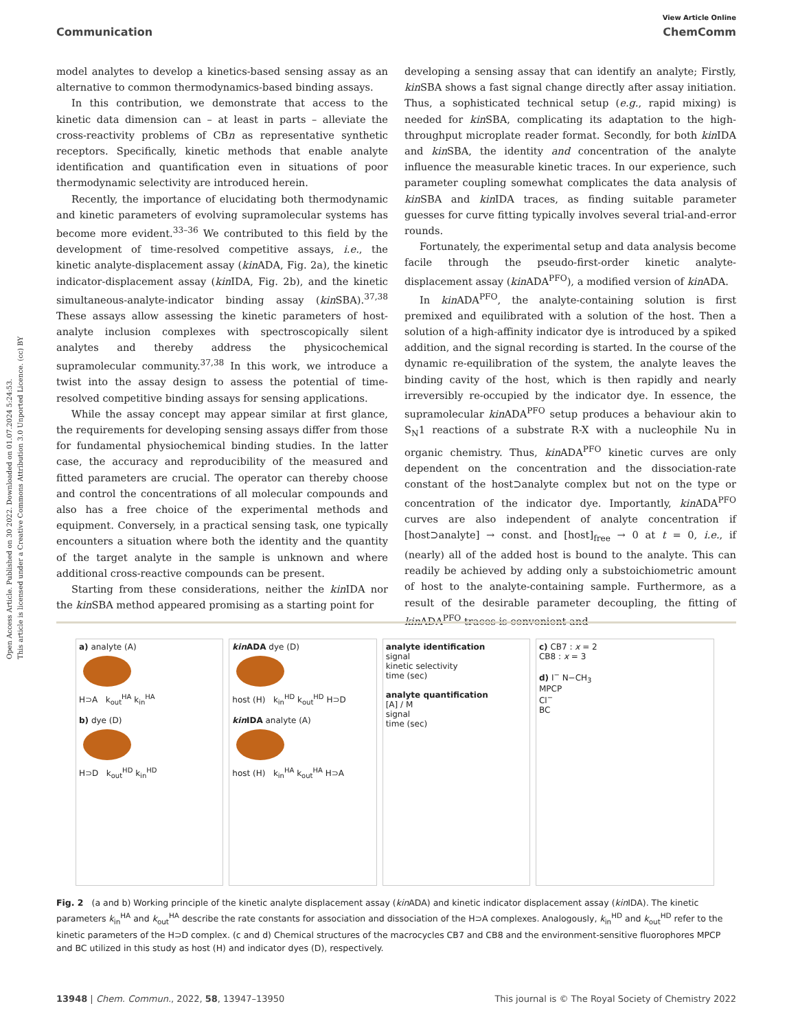Open Access Article. Published on 30 2022. Downloaded on 01.07.2024 5:24:53.
This article is licensed under a Creative Commons Attribution 3.0 Unported Licence. (cc) BY
View Article Online
Communication ChemComm
model analytes to develop a kinetics-based sensing assay as an alternative to common thermodynamics-based binding assays.
In this contribution, we demonstrate that access to the kinetic data dimension can – at least in parts – alleviate the cross-reactivity problems of CBn as representative synthetic receptors. Specifically, kinetic methods that enable analyte identification and quantification even in situations of poor thermodynamic selectivity are introduced herein.
Recently, the importance of elucidating both thermodynamic and kinetic parameters of evolving supramolecular systems has become more evident.<sup>33–36</sup> We contributed to this field by the development of time-resolved competitive assays, i.e., the kinetic analyte-displacement assay (kin ADA, Fig. 2a), the kinetic indicator-displacement assay (kin IDA, Fig. 2b), and the kinetic simultaneous-analyte-indicator binding assay (kin SBA).<sup>37,38</sup> These assays allow assessing the kinetic parameters of host-analyte inclusion complexes with spectroscopically silent analytes and thereby address the physicochemical supramolecular community.<sup>37,38</sup> In this work, we introduce a twist into the assay design to assess the potential of time-resolved competitive binding assays for sensing applications.
While the assay concept may appear similar at first glance, the requirements for developing sensing assays differ from those for fundamental physiochemical binding studies. In the latter case, the accuracy and reproducibility of the measured and fitted parameters are crucial. The operator can thereby choose and control the concentrations of all molecular compounds and also has a free choice of the experimental methods and equipment. Conversely, in a practical sensing task, one typically encounters a situation where both the identity and the quantity of the target analyte in the sample is unknown and where additional cross-reactive compounds can be present.
Starting from these considerations, neither the kin IDA nor the kin SBA method appeared promising as a starting point for
developing a sensing assay that can identify an analyte; Firstly, kin SBA shows a fast signal change directly after assay initiation. Thus, a sophisticated technical setup (e.g., rapid mixing) is needed for kin SBA, complicating its adaptation to the high-throughput microplate reader format. Secondly, for both kin IDA and kin SBA, the identity and concentration of the analyte influence the measurable kinetic traces. In our experience, such parameter coupling somewhat complicates the data analysis of kin SBA and kin IDA traces, as finding suitable parameter guesses for curve fitting typically involves several trial-and-error rounds.
Fortunately, the experimental setup and data analysis become facile through the pseudo-first-order kinetic analyte-displacement assay (kin ADA<sup>PFO</sup>), a modified version of kin ADA.
In kin ADA<sup>PFO</sup>, the analyte-containing solution is first premixed and equilibrated with a solution of the host. Then a solution of a high-affinity indicator dye is introduced by a spiked addition, and the signal recording is started. In the course of the dynamic re-equilibration of the system, the analyte leaves the binding cavity of the host, which is then rapidly and nearly irreversibly re-occupied by the indicator dye. In essence, the supramolecular kin ADA<sup>PFO</sup> setup produces a behaviour akin to S<sub>N</sub>1 reactions of a substrate R-X with a nucleophile Nu in organic chemistry. Thus, kin ADA<sup>PFO</sup> kinetic curves are only dependent on the concentration and the dissociation-rate constant of the host⊃analyte complex but not on the type or concentration of the indicator dye. Importantly, kin ADA<sup>PFO</sup> curves are also independent of analyte concentration if [host⊃analyte] → const. and [host]<sub>free</sub> → 0 at t = 0, i.e., if (nearly) all of the added host is bound to the analyte. This can readily be achieved by adding only a substoichiometric amount of host to the analyte-containing sample. Furthermore, as a result of the desirable parameter decoupling, the fitting of kin ADA<sup>PFO</sup> traces is convenient and
a) analyte (A)
H⊃A k<sub>out</sub><sup>HA</sup> k<sub>in</sub><sup>HA</sup>
b) dye (D)
H⊃D k<sub>out</sub><sup>HD</sup> k<sub>in</sub><sup>HD</sup>
kin ADA dye (D)
host (H) k<sub>in</sub><sup>HD</sup> k<sub>out</sub><sup>HD</sup> H⊃D
kin IDA analyte (A)
host (H) k<sub>in</sub><sup>HA</sup> k<sub>out</sub><sup>HA</sup> H⊃A
analyte identification
signal
kinetic selectivity
time (sec)
analyte quantification
[A] / M
signal
time (sec)
c) CB7 : x = 2
CB8 : x = 3
d) I<sup>−</sup> N−CH<sub>3</sub>
MPCP
Cl<sup>−</sup>
BC
Fig. 2 (a and b) Working principle of the kinetic analyte displacement assay (kin ADA) and kinetic indicator displacement assay (kin IDA). The kinetic parameters k<sub>in</sub><sup>HA</sup> and k<sub>out</sub><sup>HA</sup> describe the rate constants for association and dissociation of the H⊃A complexes. Analogously, k<sub>in</sub><sup>HD</sup> and k<sub>out</sub><sup>HD</sup> refer to the kinetic parameters of the H⊃D complex. (c and d) Chemical structures of the macrocycles CB7 and CB8 and the environment-sensitive fluorophores MPCP and BC utilized in this study as host (H) and indicator dyes (D), respectively.
13948 | Chem. Commun., 2022, 58, 13947–13950 This journal is © The Royal Society of Chemistry 2022